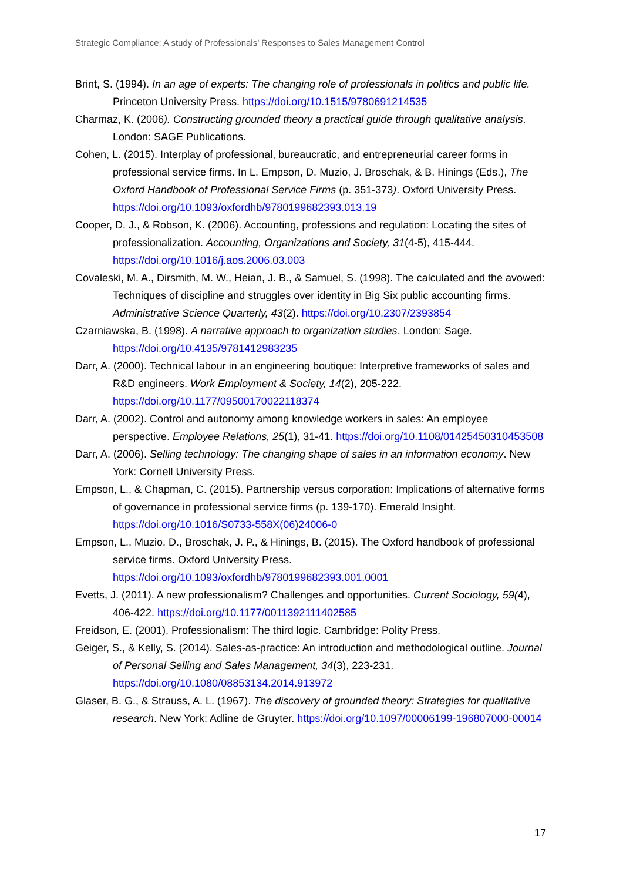Strategic Compliance: A study of Professionals’ Responses to Sales Management Control
Brint, S. (1994). In an age of experts: The changing role of professionals in politics and public life. Princeton University Press. https://doi.org/10.1515/9780691214535
Charmaz, K. (2006). Constructing grounded theory a practical guide through qualitative analysis. London: SAGE Publications.
Cohen, L. (2015). Interplay of professional, bureaucratic, and entrepreneurial career forms in professional service firms. In L. Empson, D. Muzio, J. Broschak, & B. Hinings (Eds.), The Oxford Handbook of Professional Service Firms (p. 351-373). Oxford University Press. https://doi.org/10.1093/oxfordhb/9780199682393.013.19
Cooper, D. J., & Robson, K. (2006). Accounting, professions and regulation: Locating the sites of professionalization. Accounting, Organizations and Society, 31(4-5), 415-444. https://doi.org/10.1016/j.aos.2006.03.003
Covaleski, M. A., Dirsmith, M. W., Heian, J. B., & Samuel, S. (1998). The calculated and the avowed: Techniques of discipline and struggles over identity in Big Six public accounting firms. Administrative Science Quarterly, 43(2). https://doi.org/10.2307/2393854
Czarniawska, B. (1998). A narrative approach to organization studies. London: Sage. https://doi.org/10.4135/9781412983235
Darr, A. (2000). Technical labour in an engineering boutique: Interpretive frameworks of sales and R&D engineers. Work Employment & Society, 14(2), 205-222. https://doi.org/10.1177/09500170022118374
Darr, A. (2002). Control and autonomy among knowledge workers in sales: An employee perspective. Employee Relations, 25(1), 31-41. https://doi.org/10.1108/01425450310453508
Darr, A. (2006). Selling technology: The changing shape of sales in an information economy. New York: Cornell University Press.
Empson, L., & Chapman, C. (2015). Partnership versus corporation: Implications of alternative forms of governance in professional service firms (p. 139-170). Emerald Insight. https://doi.org/10.1016/S0733-558X(06)24006-0
Empson, L., Muzio, D., Broschak, J. P., & Hinings, B. (2015). The Oxford handbook of professional service firms. Oxford University Press. https://doi.org/10.1093/oxfordhb/9780199682393.001.0001
Evetts, J. (2011). A new professionalism? Challenges and opportunities. Current Sociology, 59(4), 406-422. https://doi.org/10.1177/0011392111402585
Freidson, E. (2001). Professionalism: The third logic. Cambridge: Polity Press.
Geiger, S., & Kelly, S. (2014). Sales-as-practice: An introduction and methodological outline. Journal of Personal Selling and Sales Management, 34(3), 223-231. https://doi.org/10.1080/08853134.2014.913972
Glaser, B. G., & Strauss, A. L. (1967). The discovery of grounded theory: Strategies for qualitative research. New York: Adline de Gruyter. https://doi.org/10.1097/00006199-196807000-00014
17